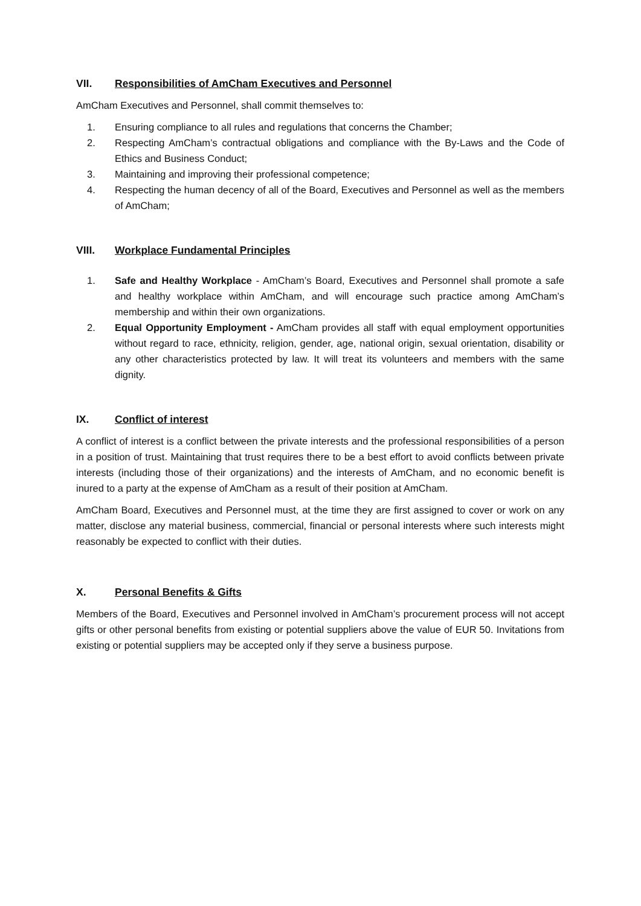VII. Responsibilities of AmCham Executives and Personnel
AmCham Executives and Personnel, shall commit themselves to:
1. Ensuring compliance to all rules and regulations that concerns the Chamber;
2. Respecting AmCham’s contractual obligations and compliance with the By-Laws and the Code of Ethics and Business Conduct;
3. Maintaining and improving their professional competence;
4. Respecting the human decency of all of the Board, Executives and Personnel as well as the members of AmCham;
VIII. Workplace Fundamental Principles
1. Safe and Healthy Workplace - AmCham’s Board, Executives and Personnel shall promote a safe and healthy workplace within AmCham, and will encourage such practice among AmCham’s membership and within their own organizations.
2. Equal Opportunity Employment - AmCham provides all staff with equal employment opportunities without regard to race, ethnicity, religion, gender, age, national origin, sexual orientation, disability or any other characteristics protected by law. It will treat its volunteers and members with the same dignity.
IX. Conflict of interest
A conflict of interest is a conflict between the private interests and the professional responsibilities of a person in a position of trust. Maintaining that trust requires there to be a best effort to avoid conflicts between private interests (including those of their organizations) and the interests of AmCham, and no economic benefit is inured to a party at the expense of AmCham as a result of their position at AmCham.
AmCham Board, Executives and Personnel must, at the time they are first assigned to cover or work on any matter, disclose any material business, commercial, financial or personal interests where such interests might reasonably be expected to conflict with their duties.
X. Personal Benefits & Gifts
Members of the Board, Executives and Personnel involved in AmCham’s procurement process will not accept gifts or other personal benefits from existing or potential suppliers above the value of EUR 50. Invitations from existing or potential suppliers may be accepted only if they serve a business purpose.